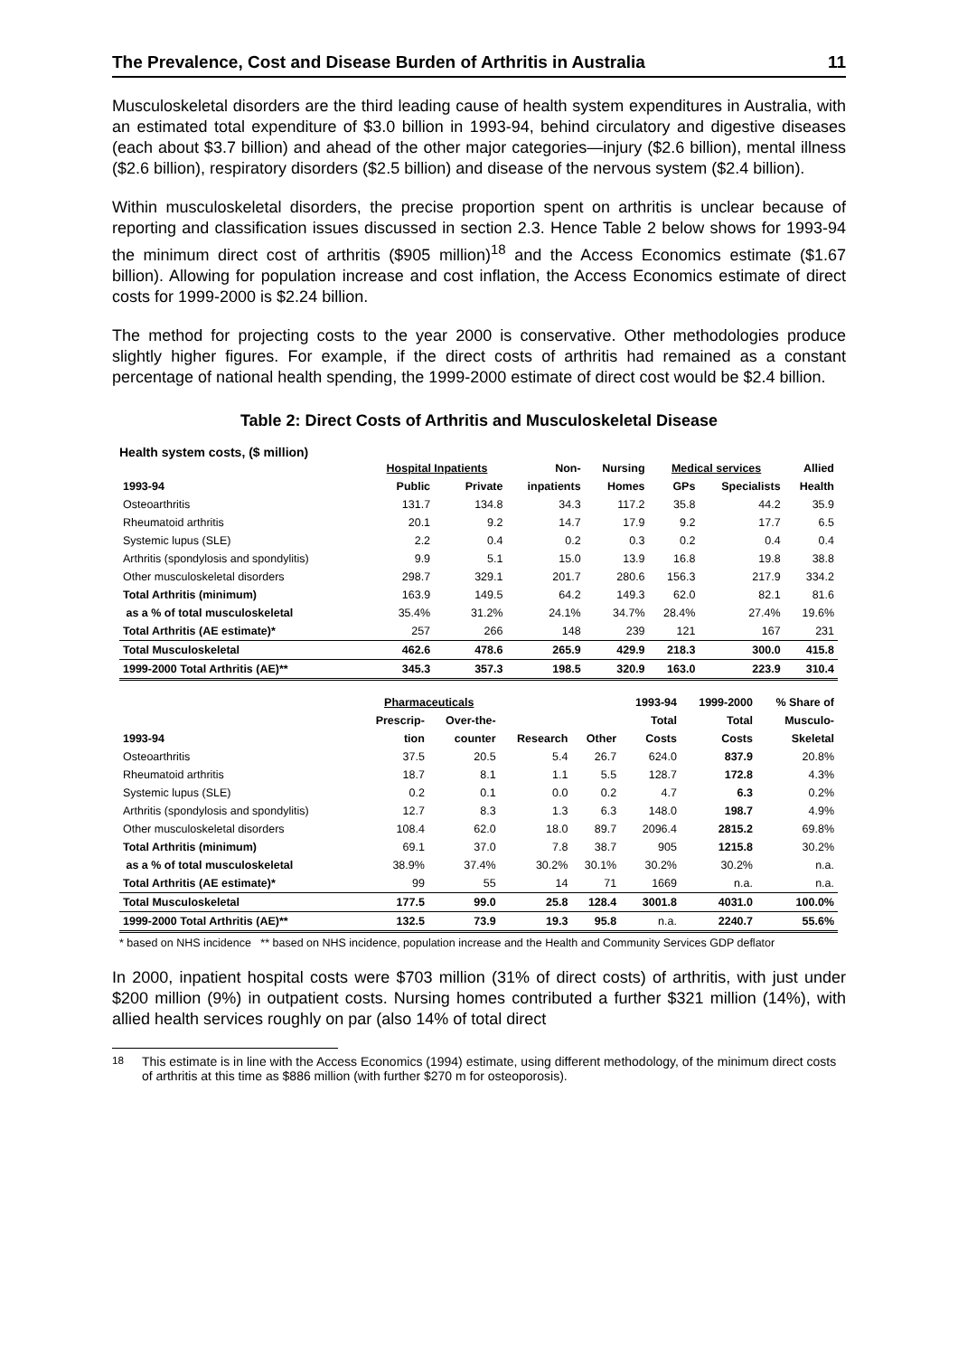The Prevalence, Cost and Disease Burden of Arthritis in Australia 11
Musculoskeletal disorders are the third leading cause of health system expenditures in Australia, with an estimated total expenditure of $3.0 billion in 1993-94, behind circulatory and digestive diseases (each about $3.7 billion) and ahead of the other major categories—injury ($2.6 billion), mental illness ($2.6 billion), respiratory disorders ($2.5 billion) and disease of the nervous system ($2.4 billion).
Within musculoskeletal disorders, the precise proportion spent on arthritis is unclear because of reporting and classification issues discussed in section 2.3. Hence Table 2 below shows for 1993-94 the minimum direct cost of arthritis ($905 million)<sup>18</sup> and the Access Economics estimate ($1.67 billion). Allowing for population increase and cost inflation, the Access Economics estimate of direct costs for 1999-2000 is $2.24 billion.
The method for projecting costs to the year 2000 is conservative. Other methodologies produce slightly higher figures. For example, if the direct costs of arthritis had remained as a constant percentage of national health spending, the 1999-2000 estimate of direct cost would be $2.4 billion.
Table 2: Direct Costs of Arthritis and Musculoskeletal Disease
Health system costs, ($ million)
| | Hospital Inpatients | | Non- | Nursing | Medical services | | Allied |
| --- | --- | --- | --- | --- | --- | --- | --- |
| 1993-94 | Public | Private | inpatients | Homes | GPs | Specialists | Health |
| Osteoarthritis | 131.7 | 134.8 | 34.3 | 117.2 | 35.8 | 44.2 | 35.9 |
| Rheumatoid arthritis | 20.1 | 9.2 | 14.7 | 17.9 | 9.2 | 17.7 | 6.5 |
| Systemic lupus (SLE) | 2.2 | 0.4 | 0.2 | 0.3 | 0.2 | 0.4 | 0.4 |
| Arthritis (spondylosis and spondylitis) | 9.9 | 5.1 | 15.0 | 13.9 | 16.8 | 19.8 | 38.8 |
| Other musculoskeletal disorders | 298.7 | 329.1 | 201.7 | 280.6 | 156.3 | 217.9 | 334.2 |
| Total Arthritis (minimum) | 163.9 | 149.5 | 64.2 | 149.3 | 62.0 | 82.1 | 81.6 |
| as a % of total musculoskeletal | 35.4% | 31.2% | 24.1% | 34.7% | 28.4% | 27.4% | 19.6% |
| Total Arthritis (AE estimate)* | 257 | 266 | 148 | 239 | 121 | 167 | 231 |
| Total Musculoskeletal | 462.6 | 478.6 | 265.9 | 429.9 | 218.3 | 300.0 | 415.8 |
| 1999-2000 Total Arthritis (AE)** | 345.3 | 357.3 | 198.5 | 320.9 | 163.0 | 223.9 | 310.4 |
| | Pharmaceuticals | | | | 1993-94 | 1999-2000 | % Share of |
| --- | --- | --- | --- | --- | --- | --- | --- |
| | Prescrip- | Over-the- | | | Total | Total | Musculo- |
| 1993-94 | tion | counter | Research | Other | Costs | Costs | Skeletal |
| Osteoarthritis | 37.5 | 20.5 | 5.4 | 26.7 | 624.0 | 837.9 | 20.8% |
| Rheumatoid arthritis | 18.7 | 8.1 | 1.1 | 5.5 | 128.7 | 172.8 | 4.3% |
| Systemic lupus (SLE) | 0.2 | 0.1 | 0.0 | 0.2 | 4.7 | 6.3 | 0.2% |
| Arthritis (spondylosis and spondylitis) | 12.7 | 8.3 | 1.3 | 6.3 | 148.0 | 198.7 | 4.9% |
| Other musculoskeletal disorders | 108.4 | 62.0 | 18.0 | 89.7 | 2096.4 | 2815.2 | 69.8% |
| Total Arthritis (minimum) | 69.1 | 37.0 | 7.8 | 38.7 | 905 | 1215.8 | 30.2% |
| as a % of total musculoskeletal | 38.9% | 37.4% | 30.2% | 30.1% | 30.2% | 30.2% | n.a. |
| Total Arthritis (AE estimate)* | 99 | 55 | 14 | 71 | 1669 | n.a. | n.a. |
| Total Musculoskeletal | 177.5 | 99.0 | 25.8 | 128.4 | 3001.8 | 4031.0 | 100.0% |
| 1999-2000 Total Arthritis (AE)** | 132.5 | 73.9 | 19.3 | 95.8 | n.a. | 2240.7 | 55.6% |
* based on NHS incidence ** based on NHS incidence, population increase and the Health and Community Services GDP deflator
In 2000, inpatient hospital costs were $703 million (31% of direct costs) of arthritis, with just under $200 million (9%) in outpatient costs. Nursing homes contributed a further $321 million (14%), with allied health services roughly on par (also 14% of total direct
<sup>18</sup> This estimate is in line with the Access Economics (1994) estimate, using different methodology, of the minimum direct costs of arthritis at this time as $886 million (with further $270 m for osteoporosis).